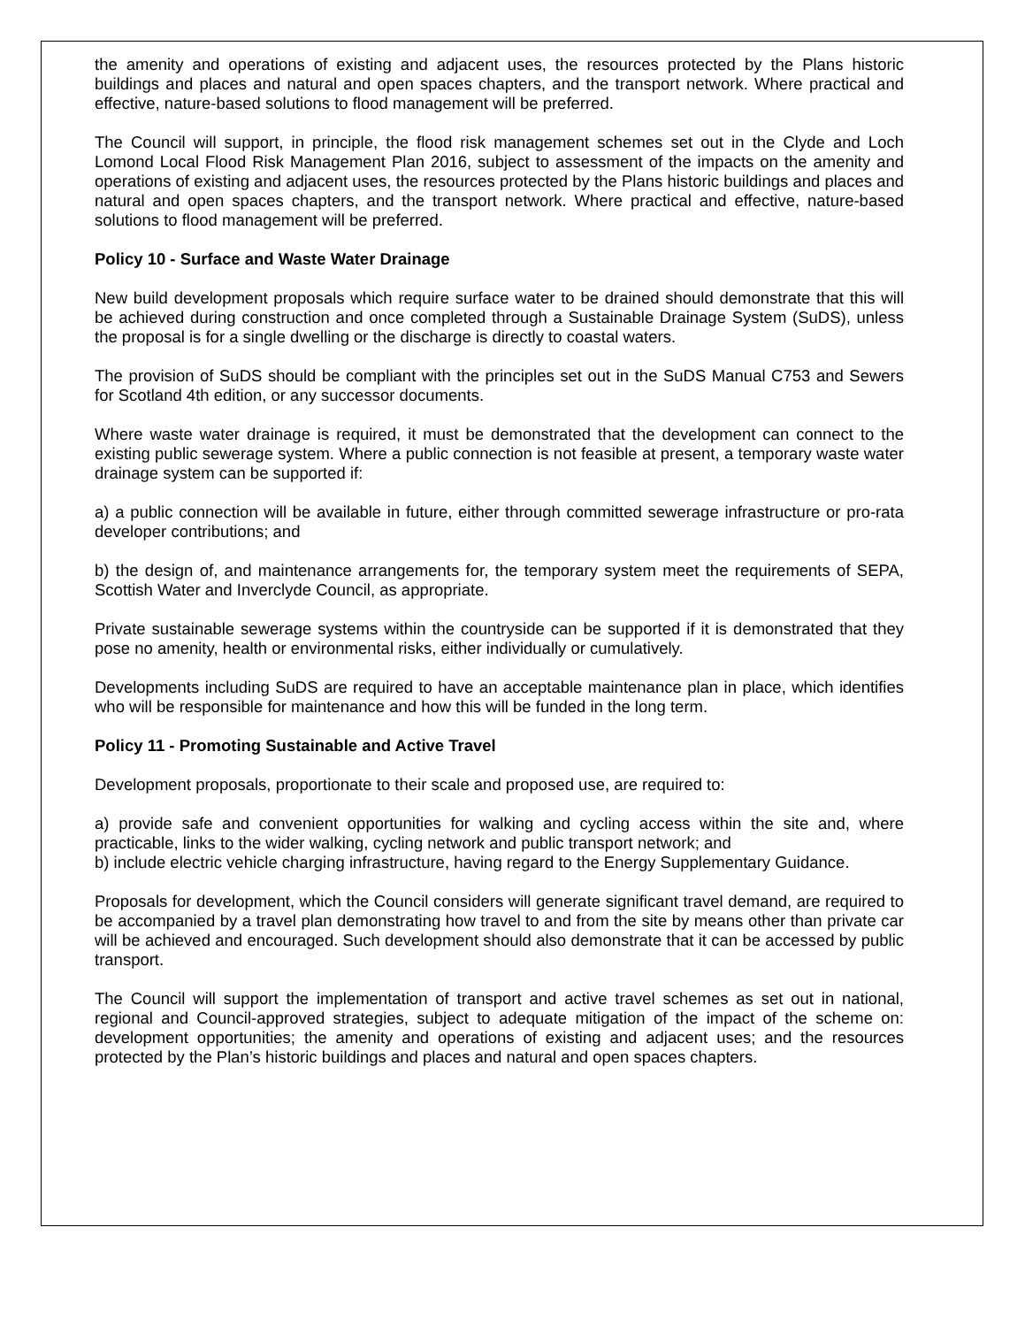the amenity and operations of existing and adjacent uses, the resources protected by the Plans historic buildings and places and natural and open spaces chapters, and the transport network. Where practical and effective, nature-based solutions to flood management will be preferred.
The Council will support, in principle, the flood risk management schemes set out in the Clyde and Loch Lomond Local Flood Risk Management Plan 2016, subject to assessment of the impacts on the amenity and operations of existing and adjacent uses, the resources protected by the Plans historic buildings and places and natural and open spaces chapters, and the transport network. Where practical and effective, nature-based solutions to flood management will be preferred.
Policy 10 - Surface and Waste Water Drainage
New build development proposals which require surface water to be drained should demonstrate that this will be achieved during construction and once completed through a Sustainable Drainage System (SuDS), unless the proposal is for a single dwelling or the discharge is directly to coastal waters.
The provision of SuDS should be compliant with the principles set out in the SuDS Manual C753 and Sewers for Scotland 4th edition, or any successor documents.
Where waste water drainage is required, it must be demonstrated that the development can connect to the existing public sewerage system. Where a public connection is not feasible at present, a temporary waste water drainage system can be supported if:
a) a public connection will be available in future, either through committed sewerage infrastructure or pro-rata developer contributions; and
b) the design of, and maintenance arrangements for, the temporary system meet the requirements of SEPA, Scottish Water and Inverclyde Council, as appropriate.
Private sustainable sewerage systems within the countryside can be supported if it is demonstrated that they pose no amenity, health or environmental risks, either individually or cumulatively.
Developments including SuDS are required to have an acceptable maintenance plan in place, which identifies who will be responsible for maintenance and how this will be funded in the long term.
Policy 11 - Promoting Sustainable and Active Travel
Development proposals, proportionate to their scale and proposed use, are required to:
a) provide safe and convenient opportunities for walking and cycling access within the site and, where practicable, links to the wider walking, cycling network and public transport network; and
b) include electric vehicle charging infrastructure, having regard to the Energy Supplementary Guidance.
Proposals for development, which the Council considers will generate significant travel demand, are required to be accompanied by a travel plan demonstrating how travel to and from the site by means other than private car will be achieved and encouraged. Such development should also demonstrate that it can be accessed by public transport.
The Council will support the implementation of transport and active travel schemes as set out in national, regional and Council-approved strategies, subject to adequate mitigation of the impact of the scheme on: development opportunities; the amenity and operations of existing and adjacent uses; and the resources protected by the Plan’s historic buildings and places and natural and open spaces chapters.